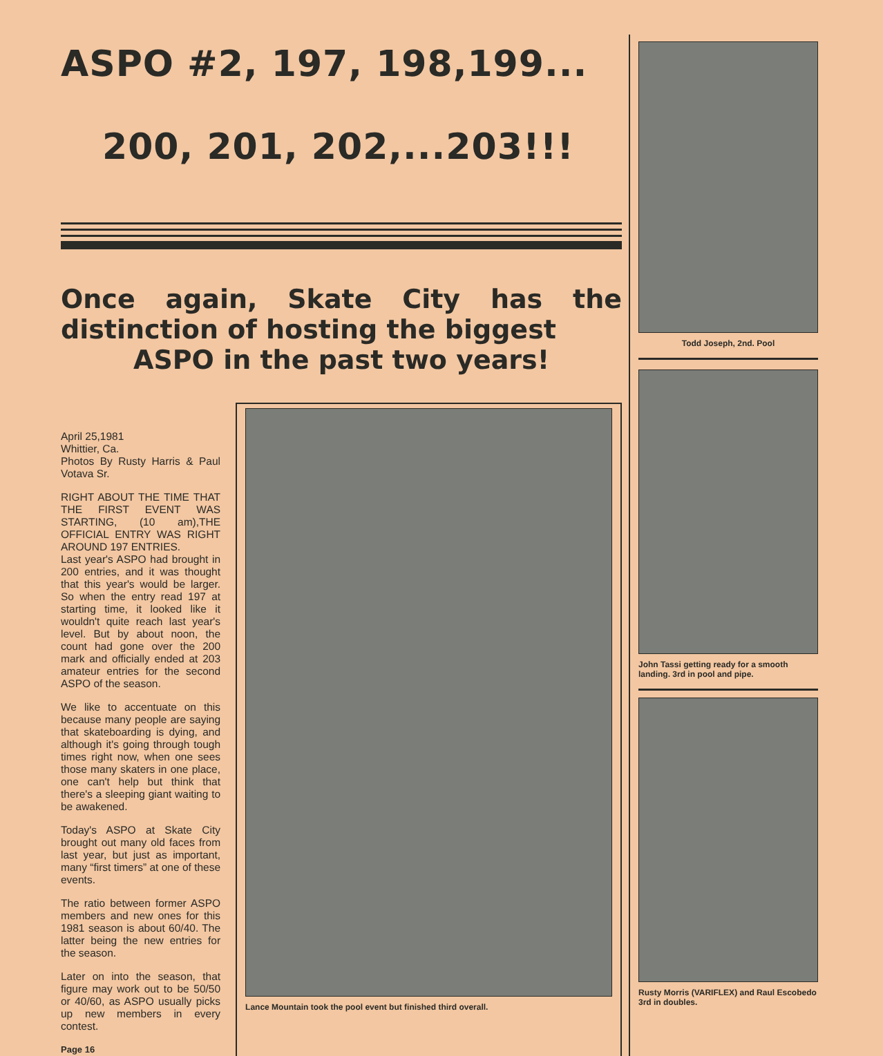ASPO #2, 197, 198,199...
200, 201, 202,...203!!!
Once again, Skate City has the distinction of hosting the biggest
ASPO in the past two years!
April 25,1981
Whittier, Ca.
Photos By Rusty Harris & Paul Votava Sr.
RIGHT ABOUT THE TIME THAT THE FIRST EVENT WAS STARTING, (10 am),THE OFFICIAL ENTRY WAS RIGHT AROUND 197 ENTRIES.
Last year's ASPO had brought in 200 entries, and it was thought that this year's would be larger. So when the entry read 197 at starting time, it looked like it wouldn't quite reach last year's level. But by about noon, the count had gone over the 200 mark and officially ended at 203 amateur entries for the second ASPO of the season.
We like to accentuate on this because many people are saying that skateboarding is dying, and although it's going through tough times right now, when one sees those many skaters in one place, one can't help but think that there's a sleeping giant waiting to be awakened.
Today's ASPO at Skate City brought out many old faces from last year, but just as important, many “first timers” at one of these events.
The ratio between former ASPO members and new ones for this 1981 season is about 60/40. The latter being the new entries for the season.
Later on into the season, that figure may work out to be 50/50 or 40/60, as ASPO usually picks up new members in every contest.
Page 16
Lance Mountain took the pool event but finished third overall.
Todd Joseph, 2nd. Pool
John Tassi getting ready for a smooth landing. 3rd in pool and pipe.
Rusty Morris (VARIFLEX) and Raul Escobedo 3rd in doubles.